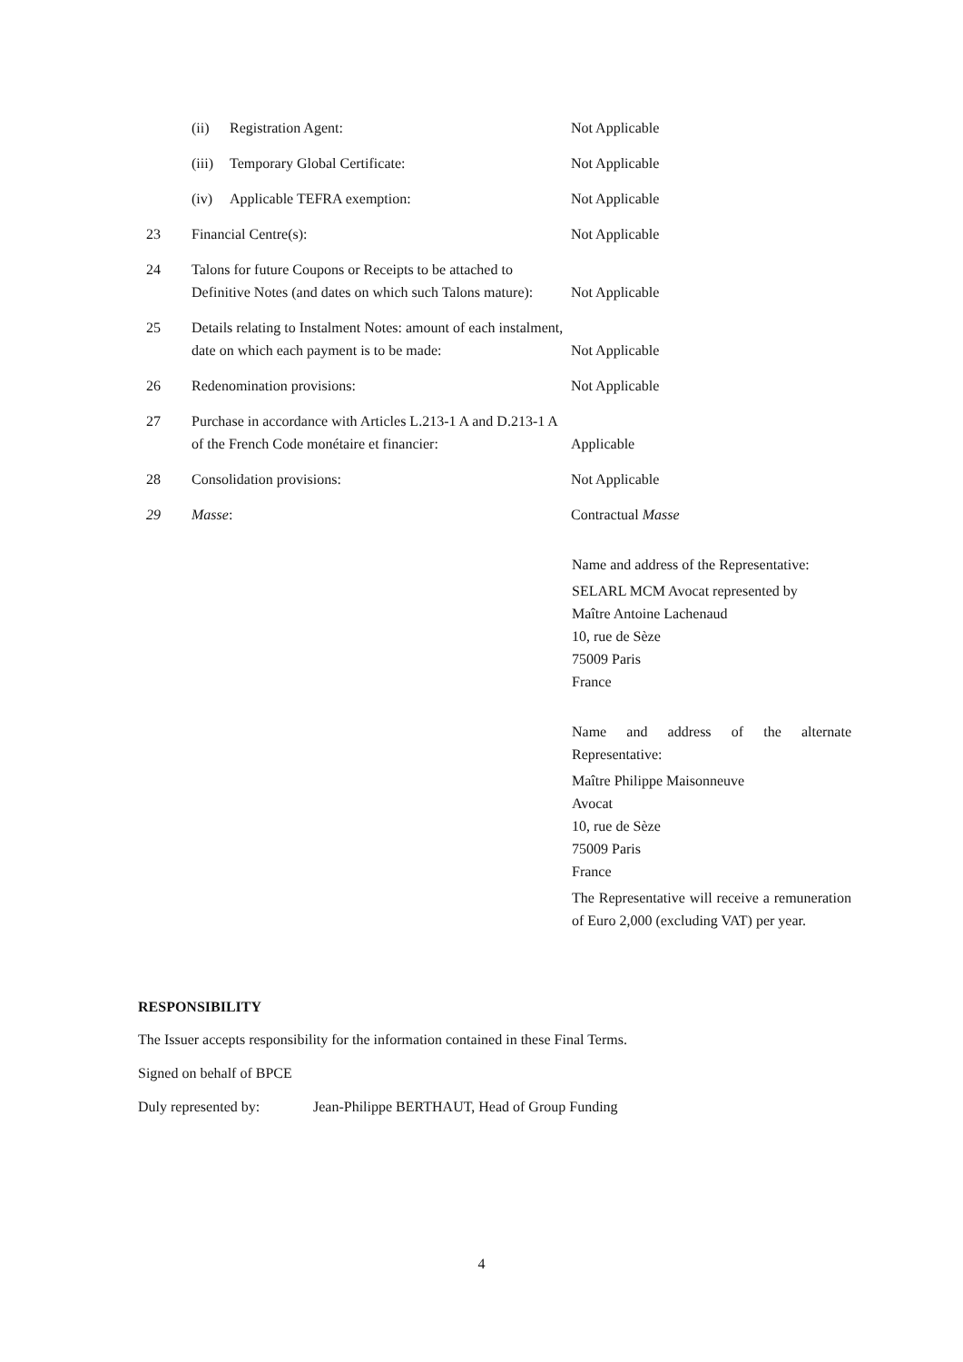(ii) Registration Agent: Not Applicable
(iii)
Temporary Global Certificate: Not Applicable
(iv) Applicable TEFRA exemption: Not Applicable
23 Financial Centre(s): Not Applicable
24 Talons for future Coupons or Receipts to be attached to Definitive Notes (and dates on which such Talons mature):
Not Applicable
25 Details relating to Instalment Notes: amount of each instalment, date on which each payment is to be made:
Not Applicable
26 Redenomination provisions: Not Applicable
27 Purchase in accordance with Articles L.213-1 A and D.213-1 A of the French Code monétaire et financier:
Applicable
28 Consolidation provisions: Not Applicable
29 Masse: Contractual Masse
Name and address of the Representative:
SELARL MCM Avocat represented by
Maître Antoine Lachenaud
10, rue de Sèze
75009 Paris
France
Name and address of the alternate Representative:
Maître Philippe Maisonneuve
Avocat
10, rue de Sèze
75009 Paris
France
The Representative will receive a remuneration of Euro 2,000 (excluding VAT) per year.
RESPONSIBILITY
The Issuer accepts responsibility for the information contained in these Final Terms.
Signed on behalf of BPCE
Duly represented by: Jean-Philippe BERTHAUT, Head of Group Funding
4